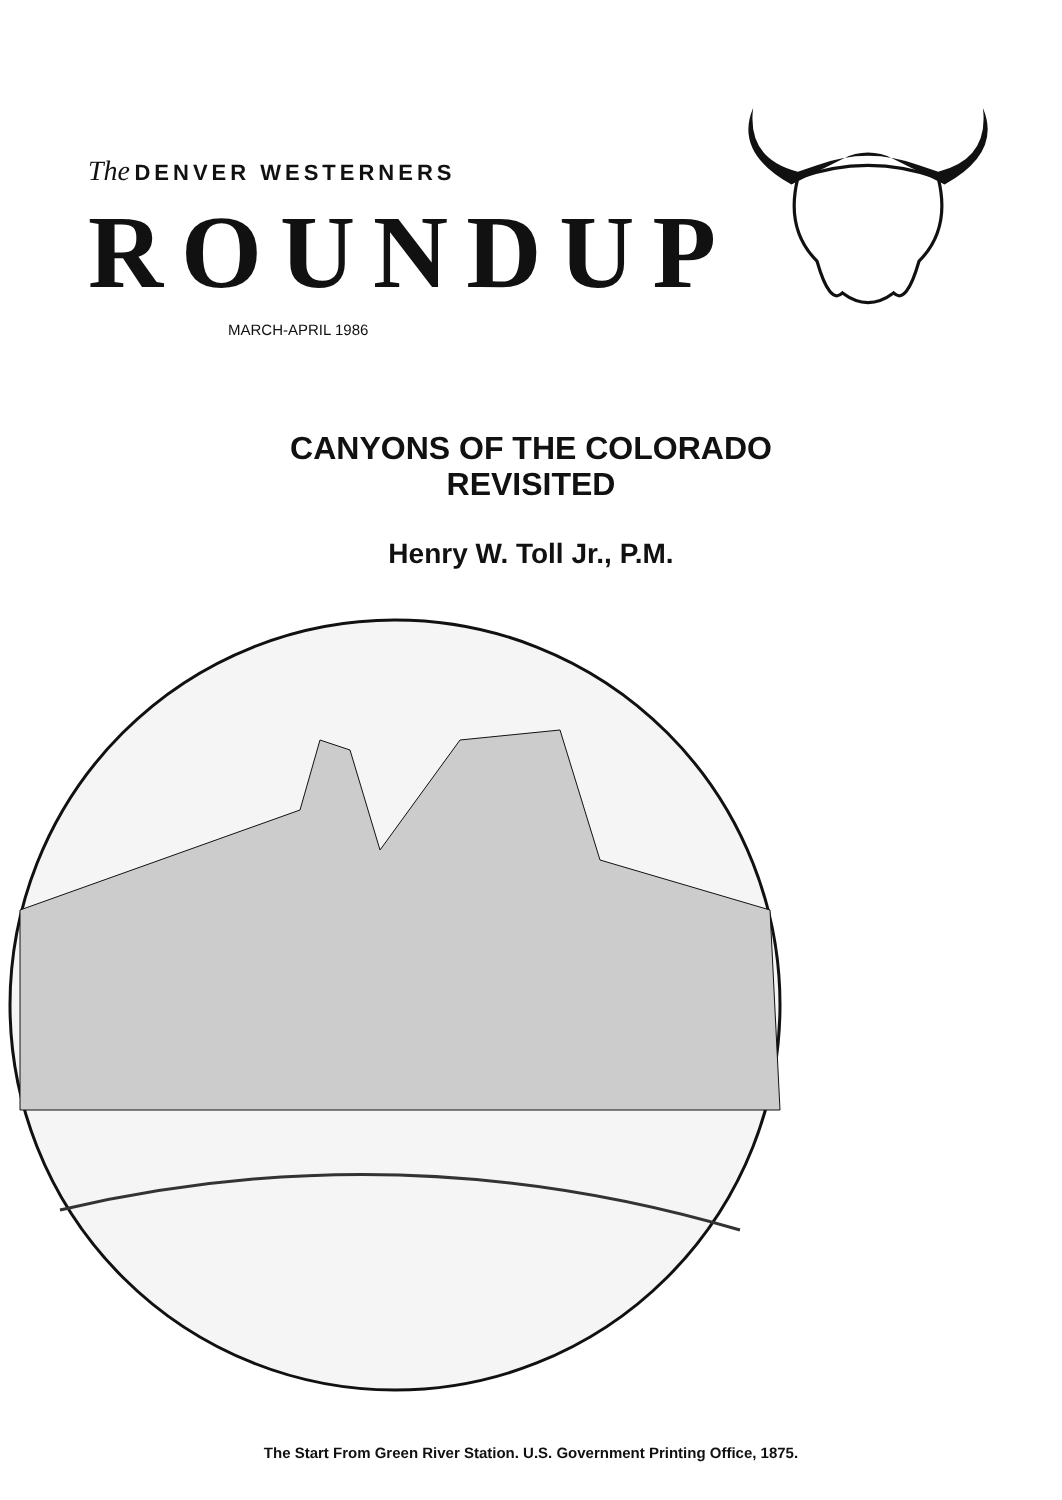The DENVER WESTERNERS
ROUNDUP
MARCH-APRIL 1986
CANYONS OF THE COLORADO
REVISITED
Henry W. Toll Jr., P.M.
The Start From Green River Station. U.S. Government Printing Office, 1875.